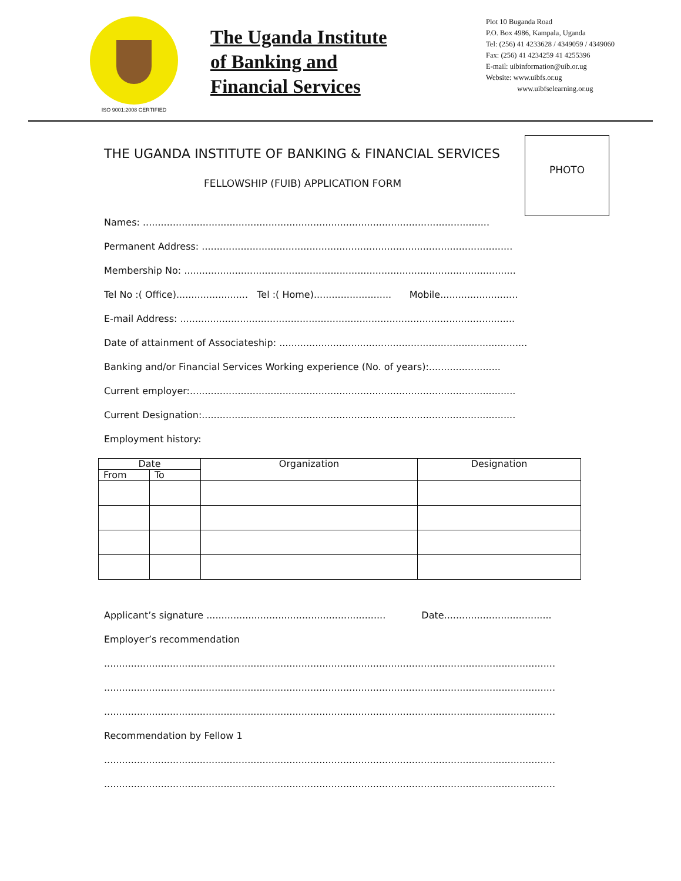ISO 9001:2008 CERTIFIED
The Uganda Institute
of Banking and
Financial Services
Plot 10 Buganda Road
P.O. Box 4986, Kampala, Uganda
Tel: (256) 41 4233628 / 4349059 / 4349060
Fax: (256) 41 4234259 41 4255396
E-mail: uibinformation@uib.or.ug
Website: www.uibfs.or.ug
www.uibfselearning.or.ug
PHOTO
THE UGANDA INSTITUTE OF BANKING & FINANCIAL SERVICES
FELLOWSHIP (FUIB) APPLICATION FORM
Names: ....................................................................................................................
Permanent Address: ........................................................................................................
Membership No: ...............................................................................................................
Tel No :( Office)........................ Tel :( Home).......................... Mobile..........................
E-mail Address: ................................................................................................................
Date of attainment of Associateship: ...................................................................................
Banking and/or Financial Services Working experience (No. of years):........................
Current employer:.............................................................................................................
Current Designation:.........................................................................................................
Employment history:
| Date | | Organization | Designation |
| --- | --- | --- | --- |
| From | To | | |
Applicant’s signature ............................................................ Date....................................
Employer’s recommendation
.......................................................................................................................................................
.......................................................................................................................................................
.......................................................................................................................................................
Recommendation by Fellow 1
.......................................................................................................................................................
.......................................................................................................................................................